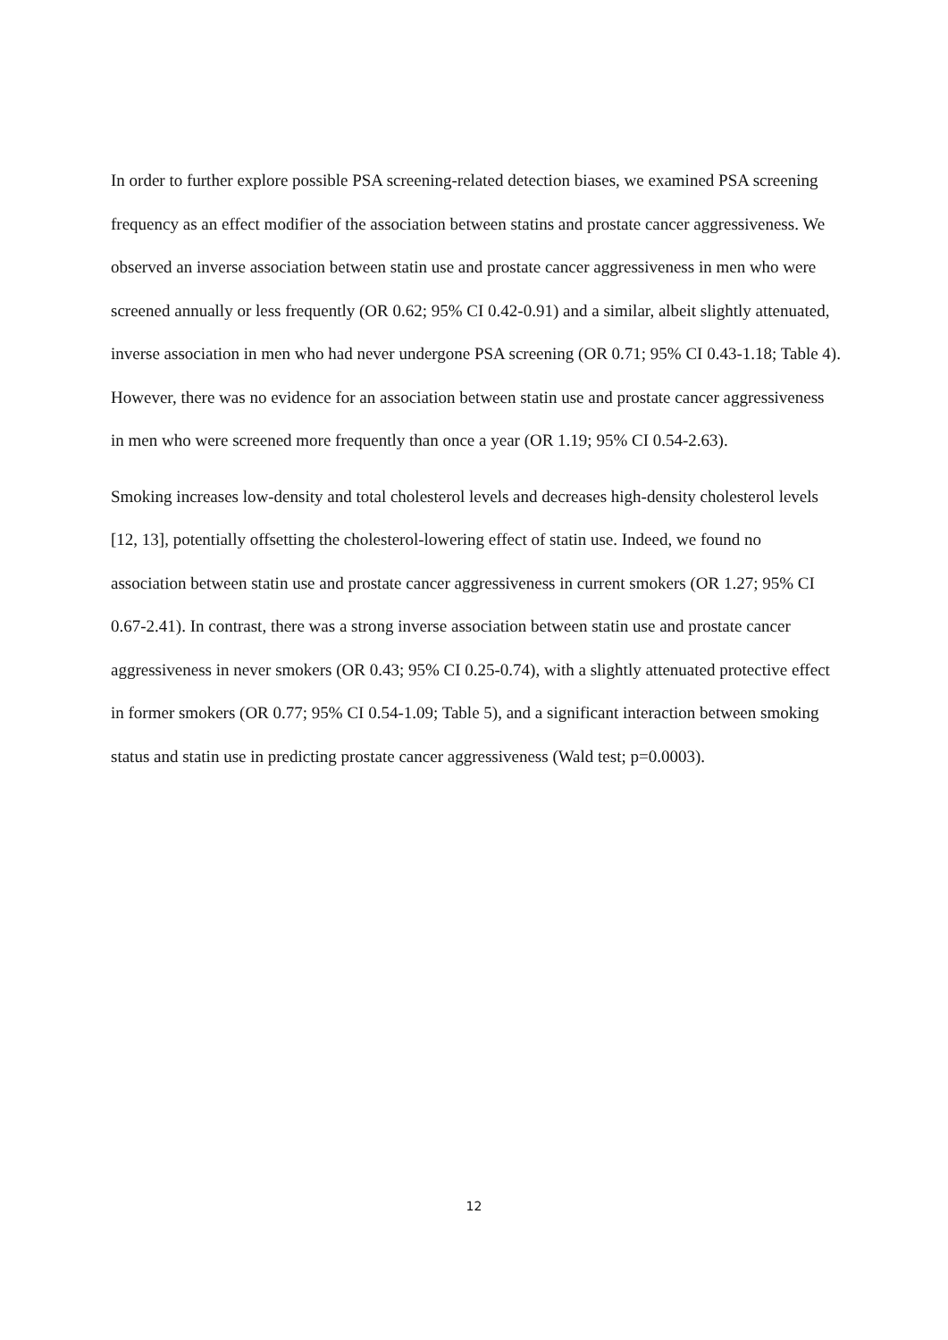In order to further explore possible PSA screening-related detection biases, we examined PSA screening frequency as an effect modifier of the association between statins and prostate cancer aggressiveness. We observed an inverse association between statin use and prostate cancer aggressiveness in men who were screened annually or less frequently (OR 0.62; 95% CI 0.42-0.91) and a similar, albeit slightly attenuated, inverse association in men who had never undergone PSA screening (OR 0.71; 95% CI 0.43-1.18; Table 4). However, there was no evidence for an association between statin use and prostate cancer aggressiveness in men who were screened more frequently than once a year (OR 1.19; 95% CI 0.54-2.63).
Smoking increases low-density and total cholesterol levels and decreases high-density cholesterol levels [12, 13], potentially offsetting the cholesterol-lowering effect of statin use. Indeed, we found no association between statin use and prostate cancer aggressiveness in current smokers (OR 1.27; 95% CI 0.67-2.41). In contrast, there was a strong inverse association between statin use and prostate cancer aggressiveness in never smokers (OR 0.43; 95% CI 0.25-0.74), with a slightly attenuated protective effect in former smokers (OR 0.77; 95% CI 0.54-1.09; Table 5), and a significant interaction between smoking status and statin use in predicting prostate cancer aggressiveness (Wald test; p=0.0003).
12